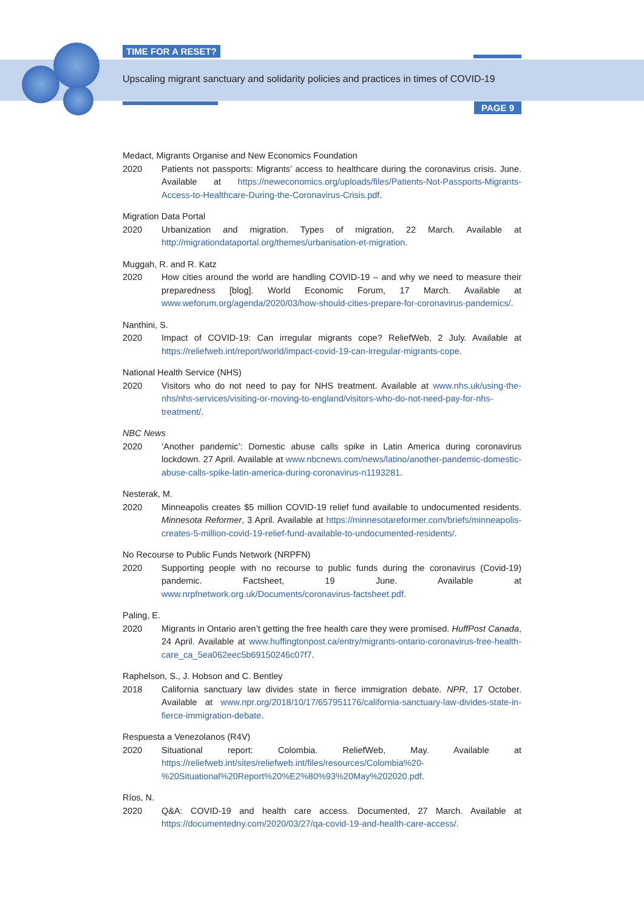TIME FOR A RESET?
Upscaling migrant sanctuary and solidarity policies and practices in times of COVID-19
PAGE 9
Medact, Migrants Organise and New Economics Foundation
2020 Patients not passports: Migrants’ access to healthcare during the coronavirus crisis. June. Available at https://neweconomics.org/uploads/files/Patients-Not-Passports-Migrants-Access-to-Healthcare-During-the-Coronavirus-Crisis.pdf.
Migration Data Portal
2020 Urbanization and migration. Types of migration, 22 March. Available at http://migrationdataportal.org/themes/urbanisation-et-migration.
Muggah, R. and R. Katz
2020 How cities around the world are handling COVID-19 – and why we need to measure their preparedness [blog]. World Economic Forum, 17 March. Available at www.weforum.org/agenda/2020/03/how-should-cities-prepare-for-coronavirus-pandemics/.
Nanthini, S.
2020 Impact of COVID-19: Can irregular migrants cope? ReliefWeb, 2 July. Available at https://reliefweb.int/report/world/impact-covid-19-can-irregular-migrants-cope.
National Health Service (NHS)
2020 Visitors who do not need to pay for NHS treatment. Available at www.nhs.uk/using-the-nhs/nhs-services/visiting-or-moving-to-england/visitors-who-do-not-need-pay-for-nhs-treatment/.
NBC News
2020 ‘Another pandemic’: Domestic abuse calls spike in Latin America during coronavirus lockdown. 27 April. Available at www.nbcnews.com/news/latino/another-pandemic-domestic-abuse-calls-spike-latin-america-during-coronavirus-n1193281.
Nesterak, M.
2020 Minneapolis creates $5 million COVID-19 relief fund available to undocumented residents. Minnesota Reformer, 3 April. Available at https://minnesotareformer.com/briefs/minneapolis-creates-5-million-covid-19-relief-fund-available-to-undocumented-residents/.
No Recourse to Public Funds Network (NRPFN)
2020 Supporting people with no recourse to public funds during the coronavirus (Covid-19) pandemic. Factsheet, 19 June. Available at www.nrpfnetwork.org.uk/Documents/coronavirus-factsheet.pdf.
Paling, E.
2020 Migrants in Ontario aren’t getting the free health care they were promised. HuffPost Canada, 24 April. Available at www.huffingtonpost.ca/entry/migrants-ontario-coronavirus-free-health-care_ca_5ea062eec5b69150246c07f7.
Raphelson, S., J. Hobson and C. Bentley
2018 California sanctuary law divides state in fierce immigration debate. NPR, 17 October. Available at www.npr.org/2018/10/17/657951176/california-sanctuary-law-divides-state-in-fierce-immigration-debate.
Respuesta a Venezolanos (R4V)
2020 Situational report: Colombia. ReliefWeb, May. Available at https://reliefweb.int/sites/reliefweb.int/files/resources/Colombia%20-%20Situational%20Report%20%E2%80%93%20May%202020.pdf.
Ríos, N.
2020 Q&A: COVID-19 and health care access. Documented, 27 March. Available at https://documentedny.com/2020/03/27/qa-covid-19-and-health-care-access/.